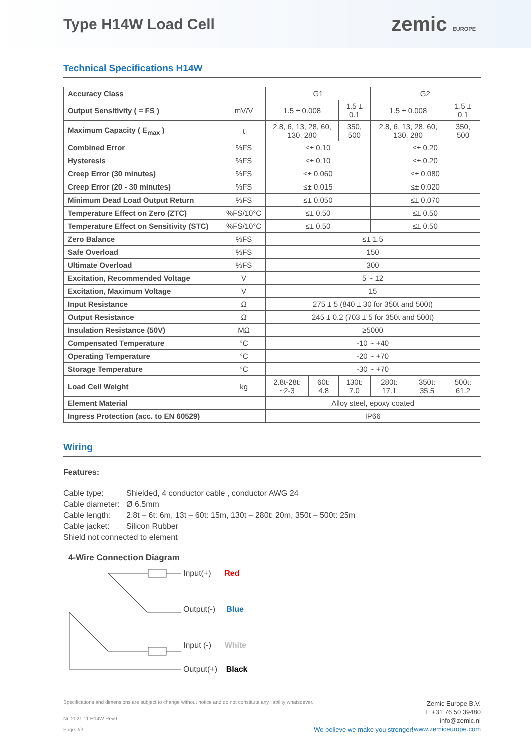Type H14W Load Cell
zemic EUROPE
Technical Specifications H14W
| Accuracy Class | | G1 | | | G2 | | |
| Output Sensitivity ( = FS ) | mV/V | 1.5 ± 0.008 | | 1.5 ± 0.1 | 1.5 ± 0.008 | | 1.5 ± 0.1 |
| Maximum Capacity ( E<sub>max</sub> ) | t | 2.8, 6, 13, 28, 60, 130, 280 | | 350, 500 | 2.8, 6, 13, 28, 60, 130, 280 | | 350, 500 |
| Combined Error | %FS | ≤± 0.10 | | | ≤± 0.20 | | |
| Hysteresis | %FS | ≤± 0.10 | | | ≤± 0.20 | | |
| Creep Error (30 minutes) | %FS | ≤± 0.060 | | | ≤± 0.080 | | |
| Creep Error (20 - 30 minutes) | %FS | ≤± 0.015 | | | ≤± 0.020 | | |
| Minimum Dead Load Output Return | %FS | ≤± 0.050 | | | ≤± 0.070 | | |
| Temperature Effect on Zero (ZTC) | %FS/10°C | ≤± 0.50 | | | ≤± 0.50 | | |
| Temperature Effect on Sensitivity (STC) | %FS/10°C | ≤± 0.50 | | | ≤± 0.50 | | |
| Zero Balance | %FS | ≤± 1.5 | | | | | |
| Safe Overload | %FS | 150 | | | | | |
| Ultimate Overload | %FS | 300 | | | | | |
| Excitation, Recommended Voltage | V | 5 ~ 12 | | | | | |
| Excitation, Maximum Voltage | V | 15 | | | | | |
| Input Resistance | Ω | 275 ± 5 (840 ± 30 for 350t and 500t) | | | | | |
| Output Resistance | Ω | 245 ± 0.2 (703 ± 5 for 350t and 500t) | | | | | |
| Insulation Resistance (50V) | MΩ | ≥5000 | | | | | |
| Compensated Temperature | °C | -10 ~ +40 | | | | | |
| Operating Temperature | °C | -20 ~ +70 | | | | | |
| Storage Temperature | °C | -30 ~ +70 | | | | | |
| Load Cell Weight | kg | 2.8t-28t: ~2-3 | 60t: 4.8 | 130t: 7.0 | 280t: 17.1 | 350t: 35.5 | 500t: 61.2 |
| Element Material | | Alloy steel, epoxy coated | | | | | |
| Ingress Protection (acc. to EN 60529) | | IP66 | | | | | |
Wiring
Features:
Cable type: Shielded, 4 conductor cable , conductor AWG 24
Cable diameter: Ø 6.5mm
Cable length: 2.8t – 6t: 6m, 13t – 60t: 15m, 130t – 280t: 20m, 350t – 500t: 25m
Cable jacket: Silicon Rubber
Shield not connected to element
4-Wire Connection Diagram
Input(+) Red
Output(-) Blue
Input (-) White
Output(+) Black
Specifications and dimensions are subject to change without notice and do not constitute any liability whatsoever.
Nr. 2021.11 H14W Rev9
Page 2/3
We believe we make you stronger!
Zemic Europe B.V.
T: +31 76 50 39480
info@zemic.nl
www.zemiceurope.com